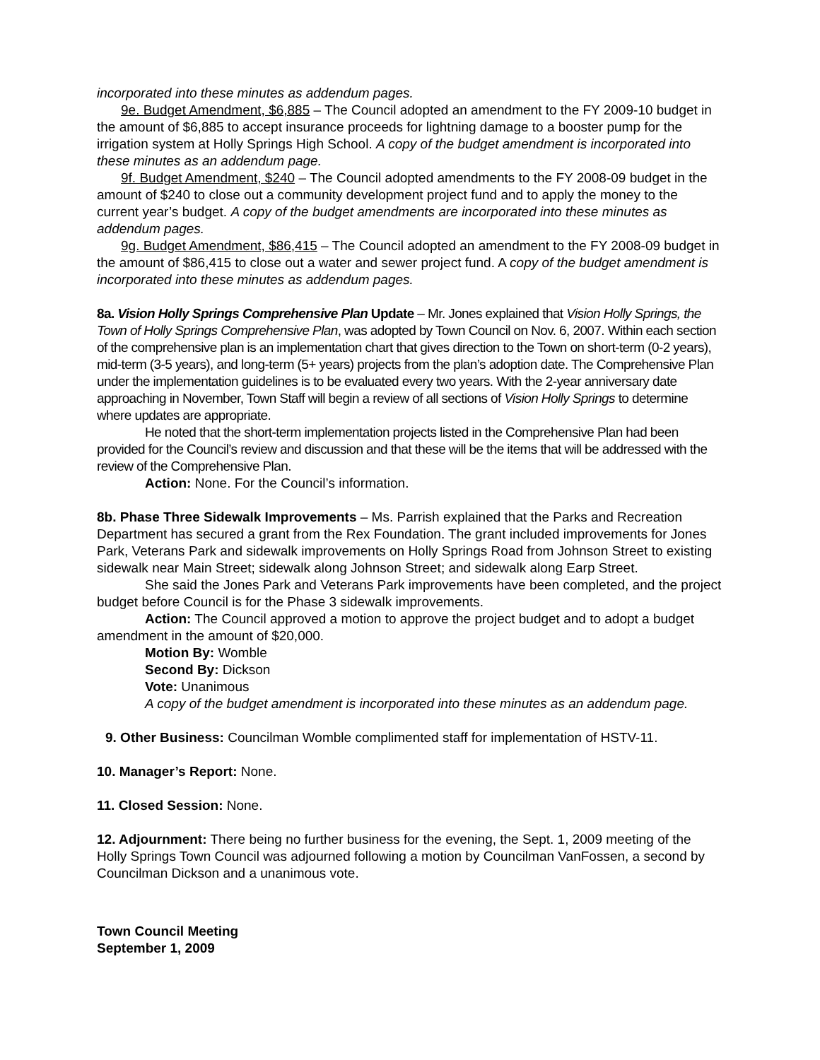incorporated into these minutes as addendum pages.
9e. Budget Amendment, $6,885 – The Council adopted an amendment to the FY 2009-10 budget in the amount of $6,885 to accept insurance proceeds for lightning damage to a booster pump for the irrigation system at Holly Springs High School. A copy of the budget amendment is incorporated into these minutes as an addendum page.
9f. Budget Amendment, $240 – The Council adopted amendments to the FY 2008-09 budget in the amount of $240 to close out a community development project fund and to apply the money to the current year’s budget. A copy of the budget amendments are incorporated into these minutes as addendum pages.
9g. Budget Amendment, $86,415 – The Council adopted an amendment to the FY 2008-09 budget in the amount of $86,415 to close out a water and sewer project fund. A copy of the budget amendment is incorporated into these minutes as addendum pages.
8a. Vision Holly Springs Comprehensive Plan Update – Mr. Jones explained that Vision Holly Springs, the Town of Holly Springs Comprehensive Plan, was adopted by Town Council on Nov. 6, 2007. Within each section of the comprehensive plan is an implementation chart that gives direction to the Town on short-term (0-2 years), mid-term (3-5 years), and long-term (5+ years) projects from the plan’s adoption date. The Comprehensive Plan under the implementation guidelines is to be evaluated every two years. With the 2-year anniversary date approaching in November, Town Staff will begin a review of all sections of Vision Holly Springs to determine where updates are appropriate.
He noted that the short-term implementation projects listed in the Comprehensive Plan had been provided for the Council’s review and discussion and that these will be the items that will be addressed with the review of the Comprehensive Plan.
Action: None. For the Council’s information.
8b. Phase Three Sidewalk Improvements – Ms. Parrish explained that the Parks and Recreation Department has secured a grant from the Rex Foundation. The grant included improvements for Jones Park, Veterans Park and sidewalk improvements on Holly Springs Road from Johnson Street to existing sidewalk near Main Street; sidewalk along Johnson Street; and sidewalk along Earp Street.
She said the Jones Park and Veterans Park improvements have been completed, and the project budget before Council is for the Phase 3 sidewalk improvements.
Action: The Council approved a motion to approve the project budget and to adopt a budget amendment in the amount of $20,000.
Motion By: Womble
Second By: Dickson
Vote: Unanimous
A copy of the budget amendment is incorporated into these minutes as an addendum page.
9. Other Business: Councilman Womble complimented staff for implementation of HSTV-11.
10. Manager’s Report: None.
11. Closed Session: None.
12. Adjournment: There being no further business for the evening, the Sept. 1, 2009 meeting of the Holly Springs Town Council was adjourned following a motion by Councilman VanFossen, a second by Councilman Dickson and a unanimous vote.
Town Council Meeting
September 1, 2009